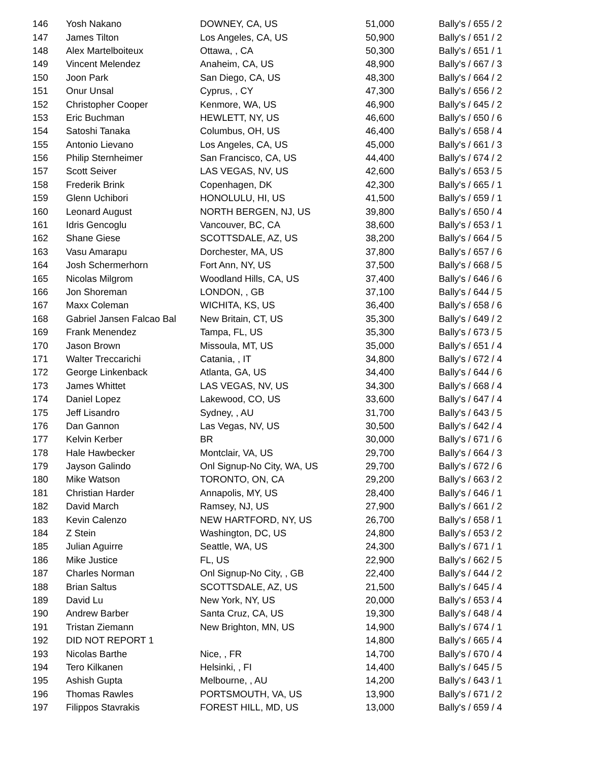| 146 | Yosh Nakano | DOWNEY, CA, US | 51,000 | Bally's / 655 / 2 |
| 147 | James Tilton | Los Angeles, CA, US | 50,900 | Bally's / 651 / 2 |
| 148 | Alex Martelboiteux | Ottawa, , CA | 50,300 | Bally's / 651 / 1 |
| 149 | Vincent Melendez | Anaheim, CA, US | 48,900 | Bally's / 667 / 3 |
| 150 | Joon Park | San Diego, CA, US | 48,300 | Bally's / 664 / 2 |
| 151 | Onur Unsal | Cyprus, , CY | 47,300 | Bally's / 656 / 2 |
| 152 | Christopher Cooper | Kenmore, WA, US | 46,900 | Bally's / 645 / 2 |
| 153 | Eric Buchman | HEWLETT, NY, US | 46,600 | Bally's / 650 / 6 |
| 154 | Satoshi Tanaka | Columbus, OH, US | 46,400 | Bally's / 658 / 4 |
| 155 | Antonio Lievano | Los Angeles, CA, US | 45,000 | Bally's / 661 / 3 |
| 156 | Philip Sternheimer | San Francisco, CA, US | 44,400 | Bally's / 674 / 2 |
| 157 | Scott Seiver | LAS VEGAS, NV, US | 42,600 | Bally's / 653 / 5 |
| 158 | Frederik Brink | Copenhagen, DK | 42,300 | Bally's / 665 / 1 |
| 159 | Glenn Uchibori | HONOLULU, HI, US | 41,500 | Bally's / 659 / 1 |
| 160 | Leonard August | NORTH BERGEN, NJ, US | 39,800 | Bally's / 650 / 4 |
| 161 | Idris Gencoglu | Vancouver, BC, CA | 38,600 | Bally's / 653 / 1 |
| 162 | Shane Giese | SCOTTSDALE, AZ, US | 38,200 | Bally's / 664 / 5 |
| 163 | Vasu Amarapu | Dorchester, MA, US | 37,800 | Bally's / 657 / 6 |
| 164 | Josh Schermerhorn | Fort Ann, NY, US | 37,500 | Bally's / 668 / 5 |
| 165 | Nicolas Milgrom | Woodland Hills, CA, US | 37,400 | Bally's / 646 / 6 |
| 166 | Jon Shoreman | LONDON, , GB | 37,100 | Bally's / 644 / 5 |
| 167 | Maxx Coleman | WICHITA, KS, US | 36,400 | Bally's / 658 / 6 |
| 168 | Gabriel Jansen Falcao Bal | New Britain, CT, US | 35,300 | Bally's / 649 / 2 |
| 169 | Frank Menendez | Tampa, FL, US | 35,300 | Bally's / 673 / 5 |
| 170 | Jason Brown | Missoula, MT, US | 35,000 | Bally's / 651 / 4 |
| 171 | Walter Treccarichi | Catania, , IT | 34,800 | Bally's / 672 / 4 |
| 172 | George Linkenback | Atlanta, GA, US | 34,400 | Bally's / 644 / 6 |
| 173 | James Whittet | LAS VEGAS, NV, US | 34,300 | Bally's / 668 / 4 |
| 174 | Daniel Lopez | Lakewood, CO, US | 33,600 | Bally's / 647 / 4 |
| 175 | Jeff Lisandro | Sydney, , AU | 31,700 | Bally's / 643 / 5 |
| 176 | Dan Gannon | Las Vegas, NV, US | 30,500 | Bally's / 642 / 4 |
| 177 | Kelvin Kerber | BR | 30,000 | Bally's / 671 / 6 |
| 178 | Hale Hawbecker | Montclair, VA, US | 29,700 | Bally's / 664 / 3 |
| 179 | Jayson Galindo | Onl Signup-No City, WA, US | 29,700 | Bally's / 672 / 6 |
| 180 | Mike Watson | TORONTO, ON, CA | 29,200 | Bally's / 663 / 2 |
| 181 | Christian Harder | Annapolis, MY, US | 28,400 | Bally's / 646 / 1 |
| 182 | David March | Ramsey, NJ, US | 27,900 | Bally's / 661 / 2 |
| 183 | Kevin Calenzo | NEW HARTFORD, NY, US | 26,700 | Bally's / 658 / 1 |
| 184 | Z Stein | Washington, DC, US | 24,800 | Bally's / 653 / 2 |
| 185 | Julian Aguirre | Seattle, WA, US | 24,300 | Bally's / 671 / 1 |
| 186 | Mike Justice | FL, US | 22,900 | Bally's / 662 / 5 |
| 187 | Charles Norman | Onl Signup-No City, , GB | 22,400 | Bally's / 644 / 2 |
| 188 | Brian Saltus | SCOTTSDALE, AZ, US | 21,500 | Bally's / 645 / 4 |
| 189 | David Lu | New York, NY, US | 20,000 | Bally's / 653 / 4 |
| 190 | Andrew Barber | Santa Cruz, CA, US | 19,300 | Bally's / 648 / 4 |
| 191 | Tristan Ziemann | New Brighton, MN, US | 14,900 | Bally's / 674 / 1 |
| 192 | DID NOT REPORT 1 | | 14,800 | Bally's / 665 / 4 |
| 193 | Nicolas Barthe | Nice, , FR | 14,700 | Bally's / 670 / 4 |
| 194 | Tero Kilkanen | Helsinki, , FI | 14,400 | Bally's / 645 / 5 |
| 195 | Ashish Gupta | Melbourne, , AU | 14,200 | Bally's / 643 / 1 |
| 196 | Thomas Rawles | PORTSMOUTH, VA, US | 13,900 | Bally's / 671 / 2 |
| 197 | Filippos Stavrakis | FOREST HILL, MD, US | 13,000 | Bally's / 659 / 4 |